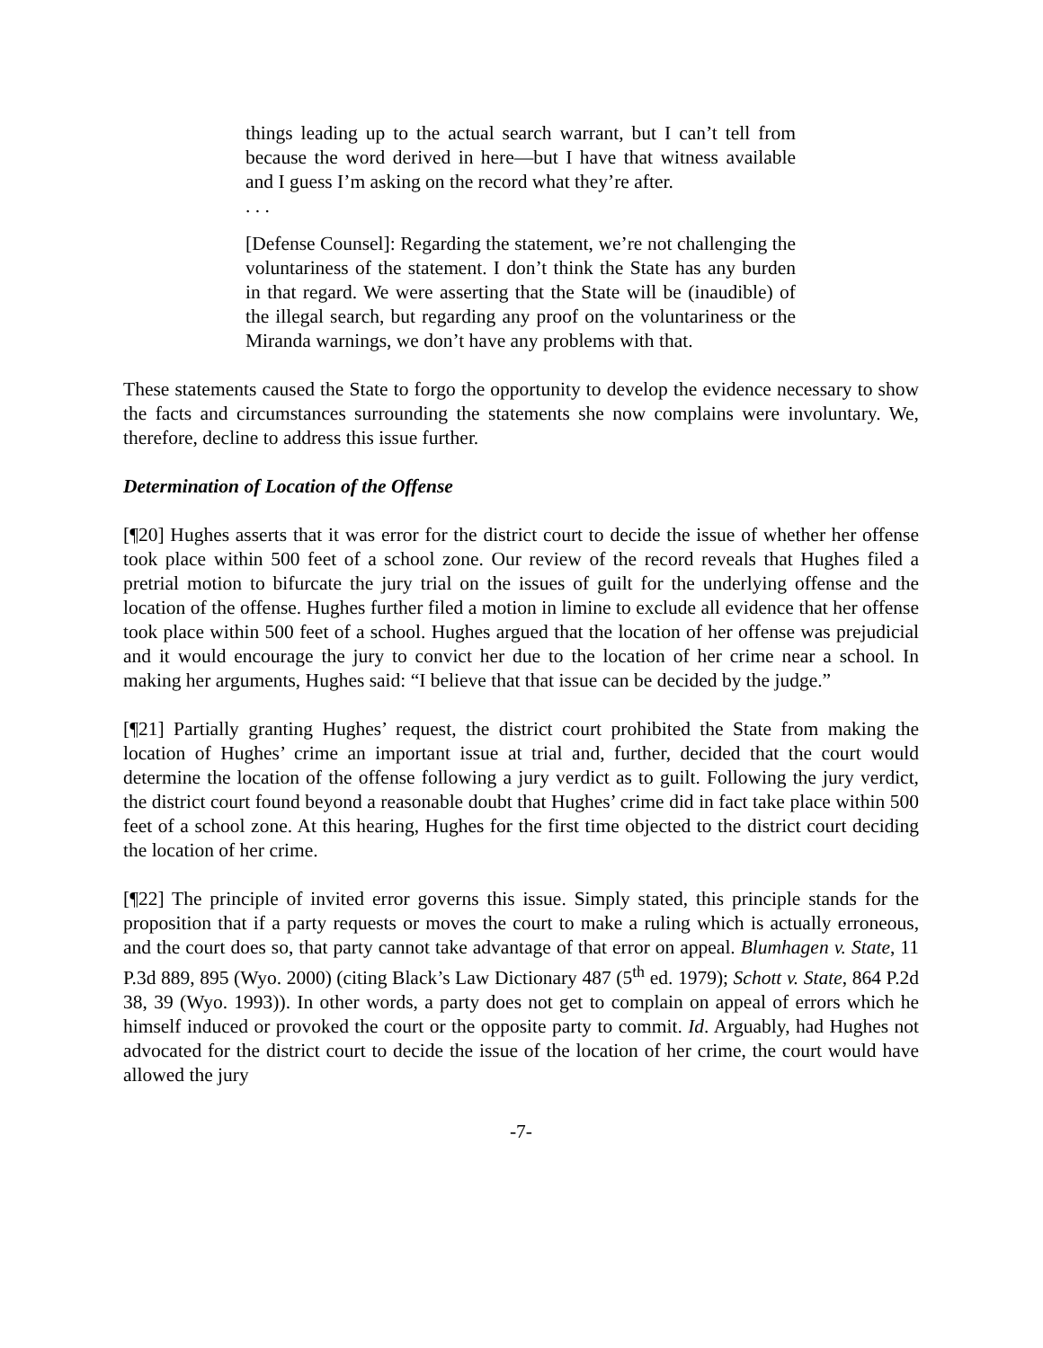things leading up to the actual search warrant, but I can’t tell from because the word derived in here—but I have that witness available and I guess I’m asking on the record what they’re after.
. . .
[Defense Counsel]: Regarding the statement, we’re not challenging the voluntariness of the statement. I don’t think the State has any burden in that regard. We were asserting that the State will be (inaudible) of the illegal search, but regarding any proof on the voluntariness or the Miranda warnings, we don’t have any problems with that.
These statements caused the State to forgo the opportunity to develop the evidence necessary to show the facts and circumstances surrounding the statements she now complains were involuntary. We, therefore, decline to address this issue further.
Determination of Location of the Offense
[¶20] Hughes asserts that it was error for the district court to decide the issue of whether her offense took place within 500 feet of a school zone. Our review of the record reveals that Hughes filed a pretrial motion to bifurcate the jury trial on the issues of guilt for the underlying offense and the location of the offense. Hughes further filed a motion in limine to exclude all evidence that her offense took place within 500 feet of a school. Hughes argued that the location of her offense was prejudicial and it would encourage the jury to convict her due to the location of her crime near a school. In making her arguments, Hughes said: “I believe that that issue can be decided by the judge.”
[¶21] Partially granting Hughes’ request, the district court prohibited the State from making the location of Hughes’ crime an important issue at trial and, further, decided that the court would determine the location of the offense following a jury verdict as to guilt. Following the jury verdict, the district court found beyond a reasonable doubt that Hughes’ crime did in fact take place within 500 feet of a school zone. At this hearing, Hughes for the first time objected to the district court deciding the location of her crime.
[¶22] The principle of invited error governs this issue. Simply stated, this principle stands for the proposition that if a party requests or moves the court to make a ruling which is actually erroneous, and the court does so, that party cannot take advantage of that error on appeal. Blumhagen v. State, 11 P.3d 889, 895 (Wyo. 2000) (citing Black’s Law Dictionary 487 (5<sup>th</sup> ed. 1979); Schott v. State, 864 P.2d 38, 39 (Wyo. 1993)). In other words, a party does not get to complain on appeal of errors which he himself induced or provoked the court or the opposite party to commit. Id. Arguably, had Hughes not advocated for the district court to decide the issue of the location of her crime, the court would have allowed the jury
-7-